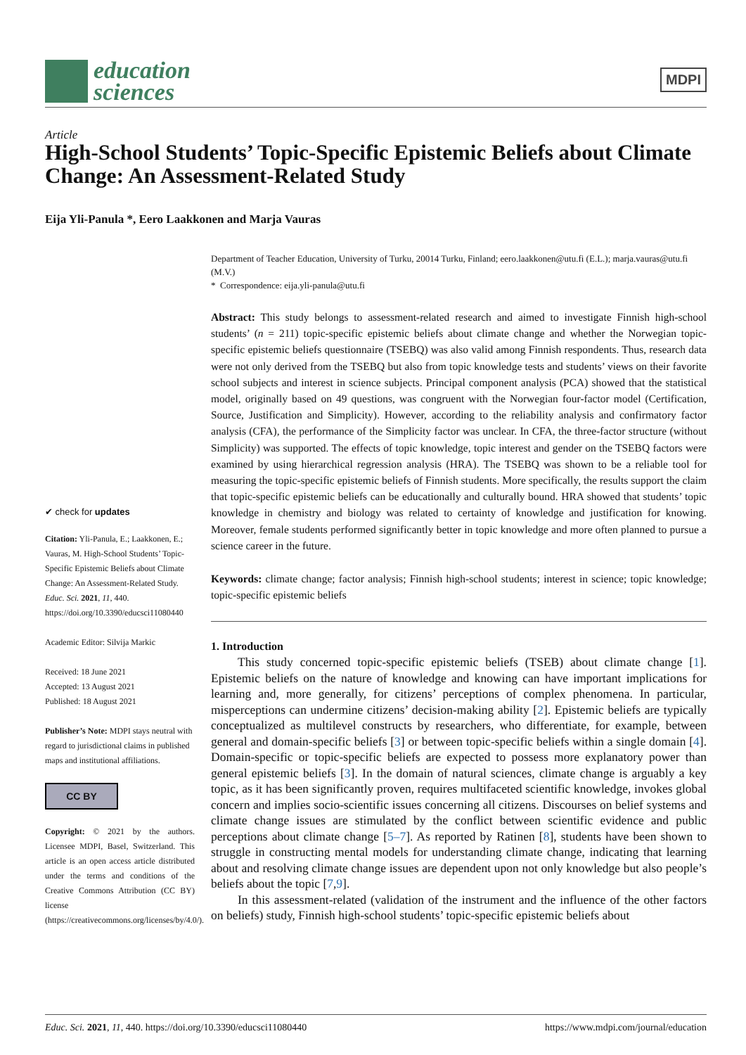education
sciences
MDPI
Article
High-School Students’ Topic-Specific Epistemic Beliefs about Climate Change: An Assessment-Related Study
Eija Yli-Panula *, Eero Laakkonen and Marja Vauras
✔ check for updates
Citation: Yli-Panula, E.; Laakkonen, E.; Vauras, M. High-School Students’ Topic-Specific Epistemic Beliefs about Climate Change: An Assessment-Related Study. Educ. Sci. 2021, 11, 440. https://doi.org/10.3390/educsci11080440
Academic Editor: Silvija Markic
Received: 18 June 2021
Accepted: 13 August 2021
Published: 18 August 2021
Publisher’s Note: MDPI stays neutral with regard to jurisdictional claims in published maps and institutional affiliations.
CC BY
Copyright: © 2021 by the authors. Licensee MDPI, Basel, Switzerland. This article is an open access article distributed under the terms and conditions of the Creative Commons Attribution (CC BY) license (https://creativecommons.org/licenses/by/4.0/).
Department of Teacher Education, University of Turku, 20014 Turku, Finland; eero.laakkonen@utu.fi (E.L.); marja.vauras@utu.fi (M.V.)
* Correspondence: eija.yli-panula@utu.fi
Abstract: This study belongs to assessment-related research and aimed to investigate Finnish high-school students’ (n = 211) topic-specific epistemic beliefs about climate change and whether the Norwegian topic-specific epistemic beliefs questionnaire (TSEBQ) was also valid among Finnish respondents. Thus, research data were not only derived from the TSEBQ but also from topic knowledge tests and students’ views on their favorite school subjects and interest in science subjects. Principal component analysis (PCA) showed that the statistical model, originally based on 49 questions, was congruent with the Norwegian four-factor model (Certification, Source, Justification and Simplicity). However, according to the reliability analysis and confirmatory factor analysis (CFA), the performance of the Simplicity factor was unclear. In CFA, the three-factor structure (without Simplicity) was supported. The effects of topic knowledge, topic interest and gender on the TSEBQ factors were examined by using hierarchical regression analysis (HRA). The TSEBQ was shown to be a reliable tool for measuring the topic-specific epistemic beliefs of Finnish students. More specifically, the results support the claim that topic-specific epistemic beliefs can be educationally and culturally bound. HRA showed that students’ topic knowledge in chemistry and biology was related to certainty of knowledge and justification for knowing. Moreover, female students performed significantly better in topic knowledge and more often planned to pursue a science career in the future.
Keywords: climate change; factor analysis; Finnish high-school students; interest in science; topic knowledge; topic-specific epistemic beliefs
1. Introduction
This study concerned topic-specific epistemic beliefs (TSEB) about climate change [1]. Epistemic beliefs on the nature of knowledge and knowing can have important implications for learning and, more generally, for citizens’ perceptions of complex phenomena. In particular, misperceptions can undermine citizens’ decision-making ability [2]. Epistemic beliefs are typically conceptualized as multilevel constructs by researchers, who differentiate, for example, between general and domain-specific beliefs [3] or between topic-specific beliefs within a single domain [4]. Domain-specific or topic-specific beliefs are expected to possess more explanatory power than general epistemic beliefs [3]. In the domain of natural sciences, climate change is arguably a key topic, as it has been significantly proven, requires multifaceted scientific knowledge, invokes global concern and implies socio-scientific issues concerning all citizens. Discourses on belief systems and climate change issues are stimulated by the conflict between scientific evidence and public perceptions about climate change [5–7]. As reported by Ratinen [8], students have been shown to struggle in constructing mental models for understanding climate change, indicating that learning about and resolving climate change issues are dependent upon not only knowledge but also people’s beliefs about the topic [7,9].
In this assessment-related (validation of the instrument and the influence of the other factors on beliefs) study, Finnish high-school students’ topic-specific epistemic beliefs about
Educ. Sci. 2021, 11, 440. https://doi.org/10.3390/educsci11080440 https://www.mdpi.com/journal/education